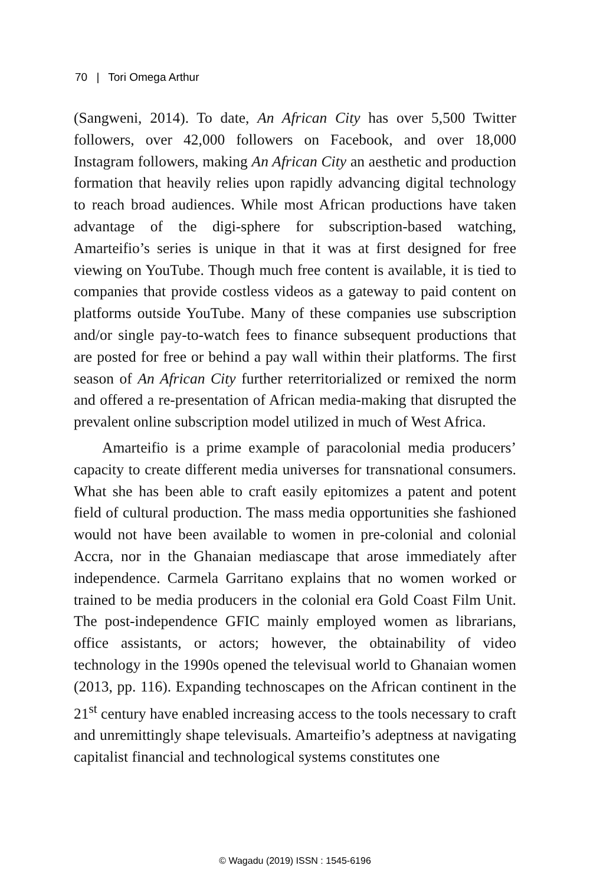70 | Tori Omega Arthur
(Sangweni, 2014). To date, An African City has over 5,500 Twitter followers, over 42,000 followers on Facebook, and over 18,000 Instagram followers, making An African City an aesthetic and production formation that heavily relies upon rapidly advancing digital technology to reach broad audiences. While most African productions have taken advantage of the digi-sphere for subscription-based watching, Amarteifio’s series is unique in that it was at first designed for free viewing on YouTube. Though much free content is available, it is tied to companies that provide costless videos as a gateway to paid content on platforms outside YouTube. Many of these companies use subscription and/or single pay-to-watch fees to finance subsequent productions that are posted for free or behind a pay wall within their platforms. The first season of An African City further reterritorialized or remixed the norm and offered a re-presentation of African media-making that disrupted the prevalent online subscription model utilized in much of West Africa.
Amarteifio is a prime example of paracolonial media producers’ capacity to create different media universes for transnational consumers. What she has been able to craft easily epitomizes a patent and potent field of cultural production. The mass media opportunities she fashioned would not have been available to women in pre-colonial and colonial Accra, nor in the Ghanaian mediascape that arose immediately after independence. Carmela Garritano explains that no women worked or trained to be media producers in the colonial era Gold Coast Film Unit. The post-independence GFIC mainly employed women as librarians, office assistants, or actors; however, the obtainability of video technology in the 1990s opened the televisual world to Ghanaian women (2013, pp. 116). Expanding technoscapes on the African continent in the 21<sup>st</sup> century have enabled increasing access to the tools necessary to craft and unremittingly shape televisuals. Amarteifio’s adeptness at navigating capitalist financial and technological systems constitutes one
© Wagadu (2019) ISSN : 1545-6196